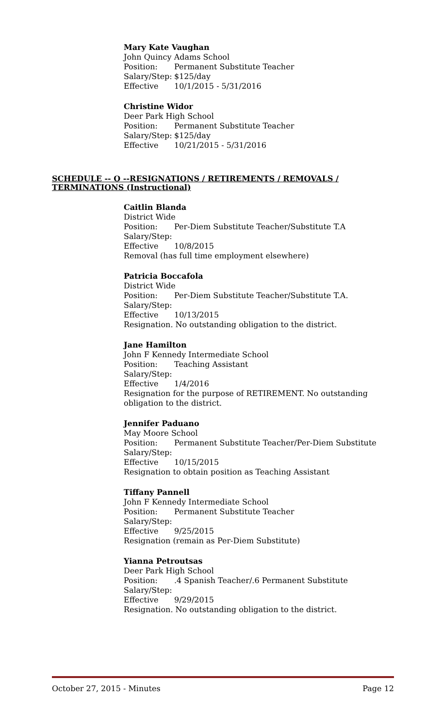Mary Kate Vaughan
John Quincy Adams School
Position: Permanent Substitute Teacher
Salary/Step: $125/day
Effective 10/1/2015 - 5/31/2016
Christine Widor
Deer Park High School
Position: Permanent Substitute Teacher
Salary/Step: $125/day
Effective 10/21/2015 - 5/31/2016
SCHEDULE -- O --RESIGNATIONS / RETIREMENTS / REMOVALS / TERMINATIONS (Instructional)
Caitlin Blanda
District Wide
Position: Per-Diem Substitute Teacher/Substitute T.A
Salary/Step:
Effective 10/8/2015
Removal (has full time employment elsewhere)
Patricia Boccafola
District Wide
Position: Per-Diem Substitute Teacher/Substitute T.A.
Salary/Step:
Effective 10/13/2015
Resignation. No outstanding obligation to the district.
Jane Hamilton
John F Kennedy Intermediate School
Position: Teaching Assistant
Salary/Step:
Effective 1/4/2016
Resignation for the purpose of RETIREMENT. No outstanding obligation to the district.
Jennifer Paduano
May Moore School
Position: Permanent Substitute Teacher/Per-Diem Substitute
Salary/Step:
Effective 10/15/2015
Resignation to obtain position as Teaching Assistant
Tiffany Pannell
John F Kennedy Intermediate School
Position: Permanent Substitute Teacher
Salary/Step:
Effective 9/25/2015
Resignation (remain as Per-Diem Substitute)
Yianna Petroutsas
Deer Park High School
Position:.4 Spanish Teacher/.6 Permanent Substitute
Salary/Step:
Effective 9/29/2015
Resignation. No outstanding obligation to the district.
October 27, 2015 - Minutes Page 12